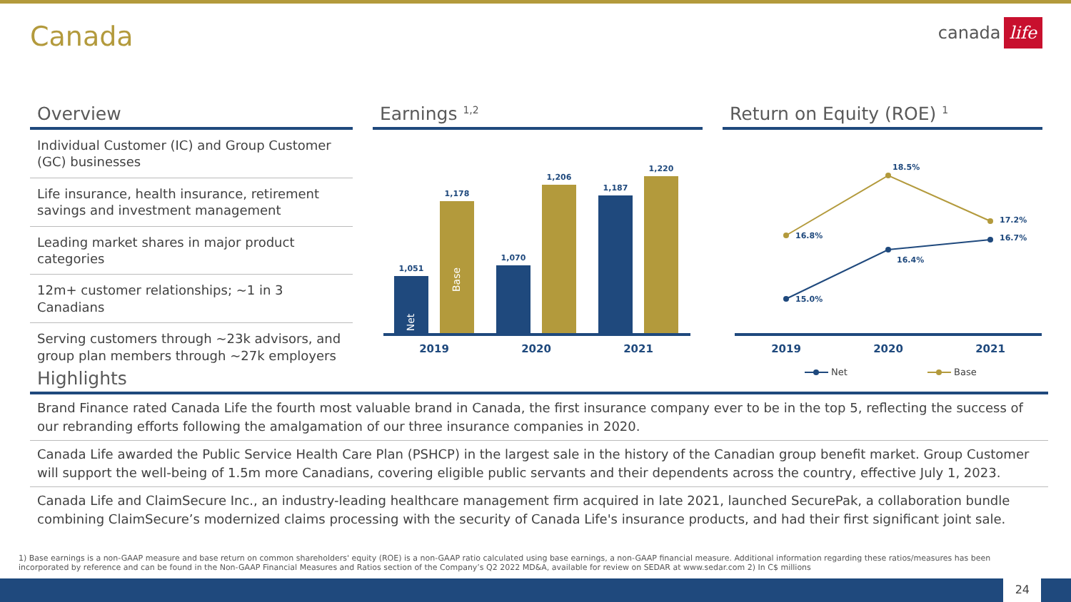Canada
canada life
Overview
Individual Customer (IC) and Group Customer (GC) businesses
Life insurance, health insurance, retirement savings and investment management
Leading market shares in major product categories
12m+ customer relationships; ~1 in 3 Canadians
Serving customers through ~23k advisors, and group plan members through ~27k employers
Earnings <sup>1,2</sup>
1,051
1,178
1,070
1,206
1,187
1,220
Net
Base
2019
2020
2021
Return on Equity (ROE) <sup>1</sup>
16.8%
18.5%
17.2%
15.0%
16.4%
16.7%
2019
2020
2021
Net
Base
Highlights
Brand Finance rated Canada Life the fourth most valuable brand in Canada, the first insurance company ever to be in the top 5, reflecting the success of our rebranding efforts following the amalgamation of our three insurance companies in 2020.
Canada Life awarded the Public Service Health Care Plan (PSHCP) in the largest sale in the history of the Canadian group benefit market. Group Customer will support the well-being of 1.5m more Canadians, covering eligible public servants and their dependents across the country, effective July 1, 2023.
Canada Life and ClaimSecure Inc., an industry-leading healthcare management firm acquired in late 2021, launched SecurePak, a collaboration bundle combining ClaimSecure’s modernized claims processing with the security of Canada Life's insurance products, and had their first significant joint sale.
1) Base earnings is a non-GAAP measure and base return on common shareholders' equity (ROE) is a non-GAAP ratio calculated using base earnings, a non-GAAP financial measure. Additional information regarding these ratios/measures has been incorporated by reference and can be found in the Non-GAAP Financial Measures and Ratios section of the Company’s Q2 2022 MD&A, available for review on SEDAR at www.sedar.com 2) In C$ millions
24